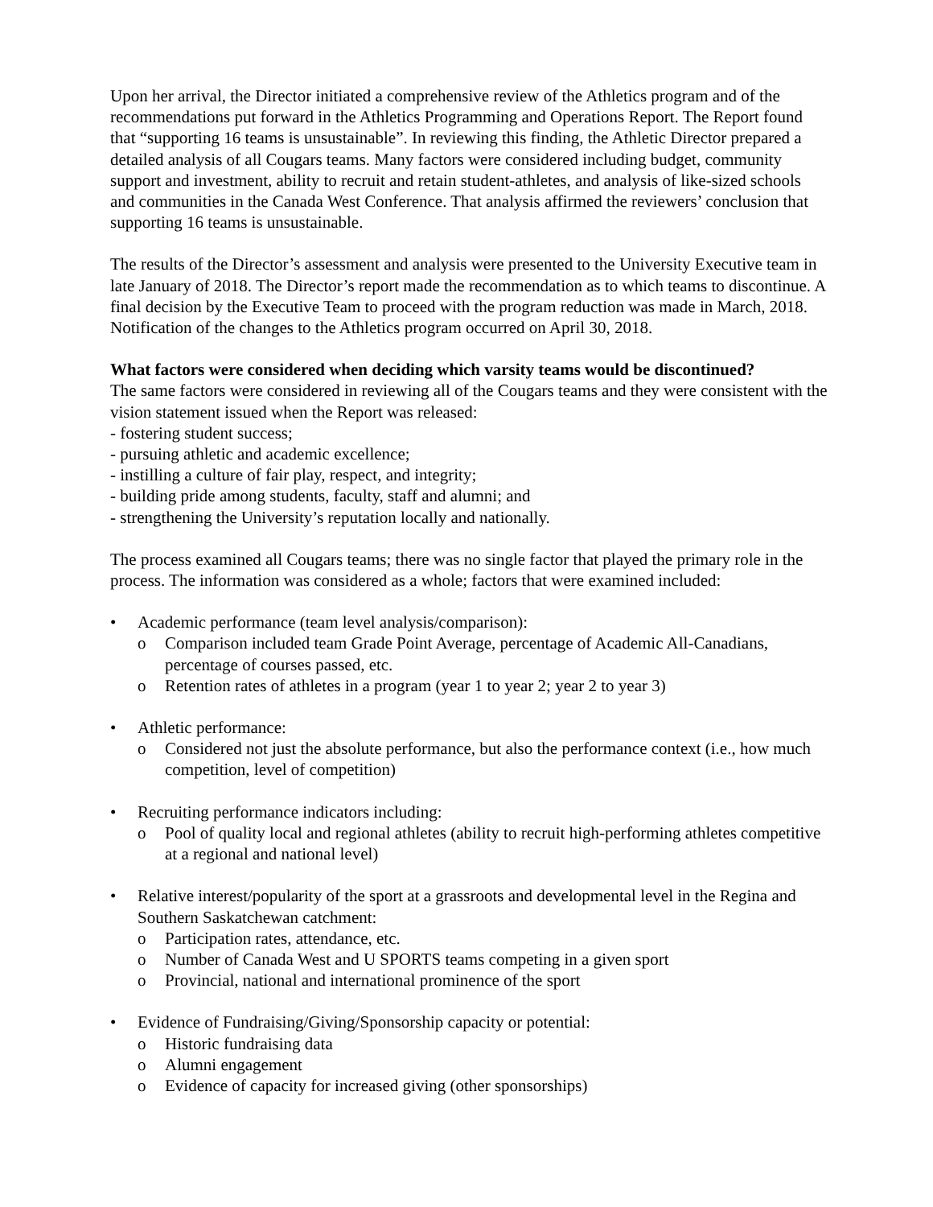Upon her arrival, the Director initiated a comprehensive review of the Athletics program and of the recommendations put forward in the Athletics Programming and Operations Report. The Report found that “supporting 16 teams is unsustainable”. In reviewing this finding, the Athletic Director prepared a detailed analysis of all Cougars teams. Many factors were considered including budget, community support and investment, ability to recruit and retain student-athletes, and analysis of like-sized schools and communities in the Canada West Conference. That analysis affirmed the reviewers’ conclusion that supporting 16 teams is unsustainable.
The results of the Director’s assessment and analysis were presented to the University Executive team in late January of 2018. The Director’s report made the recommendation as to which teams to discontinue. A final decision by the Executive Team to proceed with the program reduction was made in March, 2018. Notification of the changes to the Athletics program occurred on April 30, 2018.
What factors were considered when deciding which varsity teams would be discontinued?
The same factors were considered in reviewing all of the Cougars teams and they were consistent with the vision statement issued when the Report was released:
- fostering student success;
- pursuing athletic and academic excellence;
- instilling a culture of fair play, respect, and integrity;
- building pride among students, faculty, staff and alumni; and
- strengthening the University’s reputation locally and nationally.
The process examined all Cougars teams; there was no single factor that played the primary role in the process. The information was considered as a whole; factors that were examined included:
• Academic performance (team level analysis/comparison):
o Comparison included team Grade Point Average, percentage of Academic All-Canadians, percentage of courses passed, etc.
o Retention rates of athletes in a program (year 1 to year 2; year 2 to year 3)
• Athletic performance:
o Considered not just the absolute performance, but also the performance context (i.e., how much competition, level of competition)
• Recruiting performance indicators including:
o Pool of quality local and regional athletes (ability to recruit high-performing athletes competitive at a regional and national level)
• Relative interest/popularity of the sport at a grassroots and developmental level in the Regina and Southern Saskatchewan catchment:
o Participation rates, attendance, etc.
o Number of Canada West and U SPORTS teams competing in a given sport
o Provincial, national and international prominence of the sport
• Evidence of Fundraising/Giving/Sponsorship capacity or potential:
o Historic fundraising data
o Alumni engagement
o Evidence of capacity for increased giving (other sponsorships)